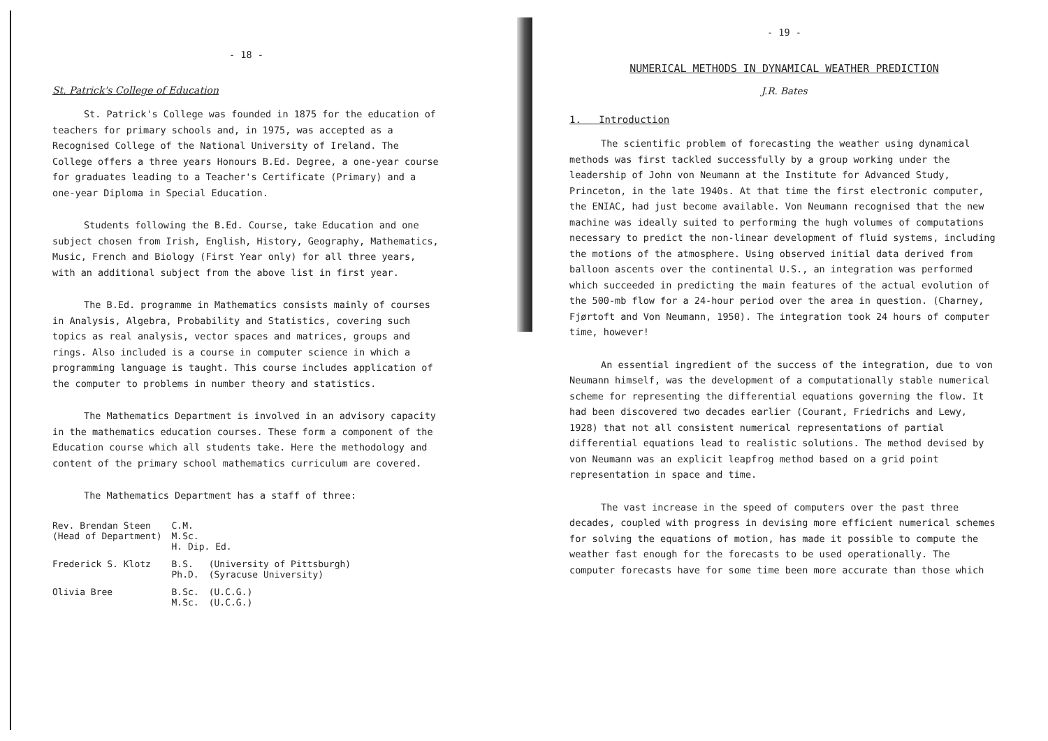- 18 -
St. Patrick's College of Education
St. Patrick's College was founded in 1875 for the education of teachers for primary schools and, in 1975, was accepted as a Recognised College of the National University of Ireland. The College offers a three years Honours B.Ed. Degree, a one-year course for graduates leading to a Teacher's Certificate (Primary) and a one-year Diploma in Special Education.
Students following the B.Ed. Course, take Education and one subject chosen from Irish, English, History, Geography, Mathematics, Music, French and Biology (First Year only) for all three years, with an additional subject from the above list in first year.
The B.Ed. programme in Mathematics consists mainly of courses in Analysis, Algebra, Probability and Statistics, covering such topics as real analysis, vector spaces and matrices, groups and rings. Also included is a course in computer science in which a programming language is taught. This course includes application of the computer to problems in number theory and statistics.
The Mathematics Department is involved in an advisory capacity in the mathematics education courses. These form a component of the Education course which all students take. Here the methodology and content of the primary school mathematics curriculum are covered.
The Mathematics Department has a staff of three:
| Rev. Brendan Steen (Head of Department) | C.M. M.Sc. H. Dip. Ed. | |
| Frederick S. Klotz | B.S. Ph.D. | (University of Pittsburgh) (Syracuse University) |
| Olivia Bree | B.Sc. M.Sc. | (U.C.G.) (U.C.G.) |
- 19 -
NUMERICAL METHODS IN DYNAMICAL WEATHER PREDICTION
J.R. Bates
1. Introduction
The scientific problem of forecasting the weather using dynamical methods was first tackled successfully by a group working under the leadership of John von Neumann at the Institute for Advanced Study, Princeton, in the late 1940s. At that time the first electronic computer, the ENIAC, had just become available. Von Neumann recognised that the new machine was ideally suited to performing the hugh volumes of computations necessary to predict the non-linear development of fluid systems, including the motions of the atmosphere. Using observed initial data derived from balloon ascents over the continental U.S., an integration was performed which succeeded in predicting the main features of the actual evolution of the 500-mb flow for a 24-hour period over the area in question. (Charney, Fjørtoft and Von Neumann, 1950). The integration took 24 hours of computer time, however!
An essential ingredient of the success of the integration, due to von Neumann himself, was the development of a computationally stable numerical scheme for representing the differential equations governing the flow. It had been discovered two decades earlier (Courant, Friedrichs and Lewy, 1928) that not all consistent numerical representations of partial differential equations lead to realistic solutions. The method devised by von Neumann was an explicit leapfrog method based on a grid point representation in space and time.
The vast increase in the speed of computers over the past three decades, coupled with progress in devising more efficient numerical schemes for solving the equations of motion, has made it possible to compute the weather fast enough for the forecasts to be used operationally. The computer forecasts have for some time been more accurate than those which